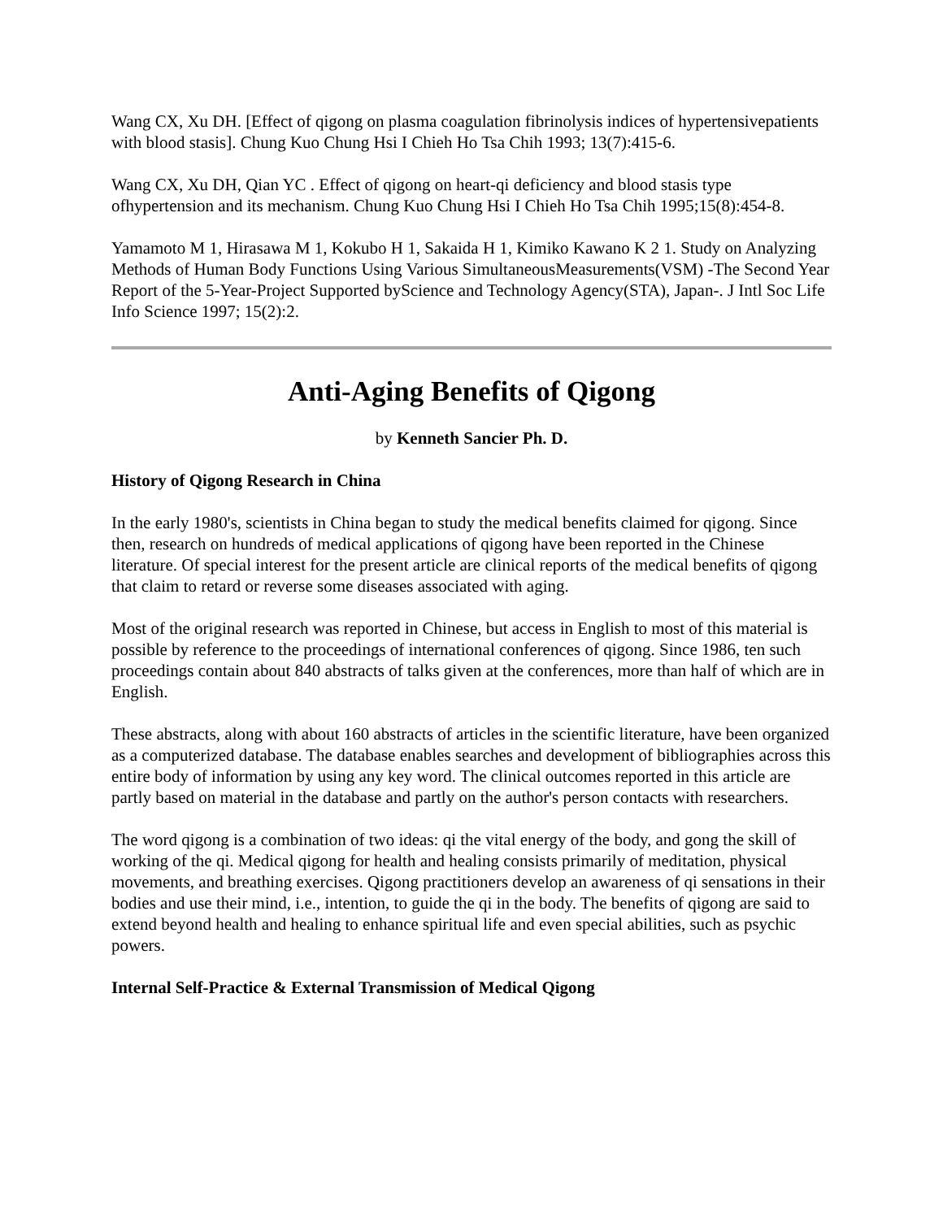Wang CX, Xu DH. [Effect of qigong on plasma coagulation fibrinolysis indices of hypertensivepatients with blood stasis]. Chung Kuo Chung Hsi I Chieh Ho Tsa Chih 1993; 13(7):415-6.
Wang CX, Xu DH, Qian YC . Effect of qigong on heart-qi deficiency and blood stasis type ofhypertension and its mechanism. Chung Kuo Chung Hsi I Chieh Ho Tsa Chih 1995;15(8):454-8.
Yamamoto M 1, Hirasawa M 1, Kokubo H 1, Sakaida H 1, Kimiko Kawano K 2 1. Study on Analyzing Methods of Human Body Functions Using Various SimultaneousMeasurements(VSM) -The Second Year Report of the 5-Year-Project Supported byScience and Technology Agency(STA), Japan-. J Intl Soc Life Info Science 1997; 15(2):2.
Anti-Aging Benefits of Qigong
by Kenneth Sancier Ph. D.
History of Qigong Research in China
In the early 1980's, scientists in China began to study the medical benefits claimed for qigong. Since then, research on hundreds of medical applications of qigong have been reported in the Chinese literature. Of special interest for the present article are clinical reports of the medical benefits of qigong that claim to retard or reverse some diseases associated with aging.
Most of the original research was reported in Chinese, but access in English to most of this material is possible by reference to the proceedings of international conferences of qigong. Since 1986, ten such proceedings contain about 840 abstracts of talks given at the conferences, more than half of which are in English.
These abstracts, along with about 160 abstracts of articles in the scientific literature, have been organized as a computerized database. The database enables searches and development of bibliographies across this entire body of information by using any key word. The clinical outcomes reported in this article are partly based on material in the database and partly on the author's person contacts with researchers.
The word qigong is a combination of two ideas: qi the vital energy of the body, and gong the skill of working of the qi. Medical qigong for health and healing consists primarily of meditation, physical movements, and breathing exercises. Qigong practitioners develop an awareness of qi sensations in their bodies and use their mind, i.e., intention, to guide the qi in the body. The benefits of qigong are said to extend beyond health and healing to enhance spiritual life and even special abilities, such as psychic powers.
Internal Self-Practice & External Transmission of Medical Qigong